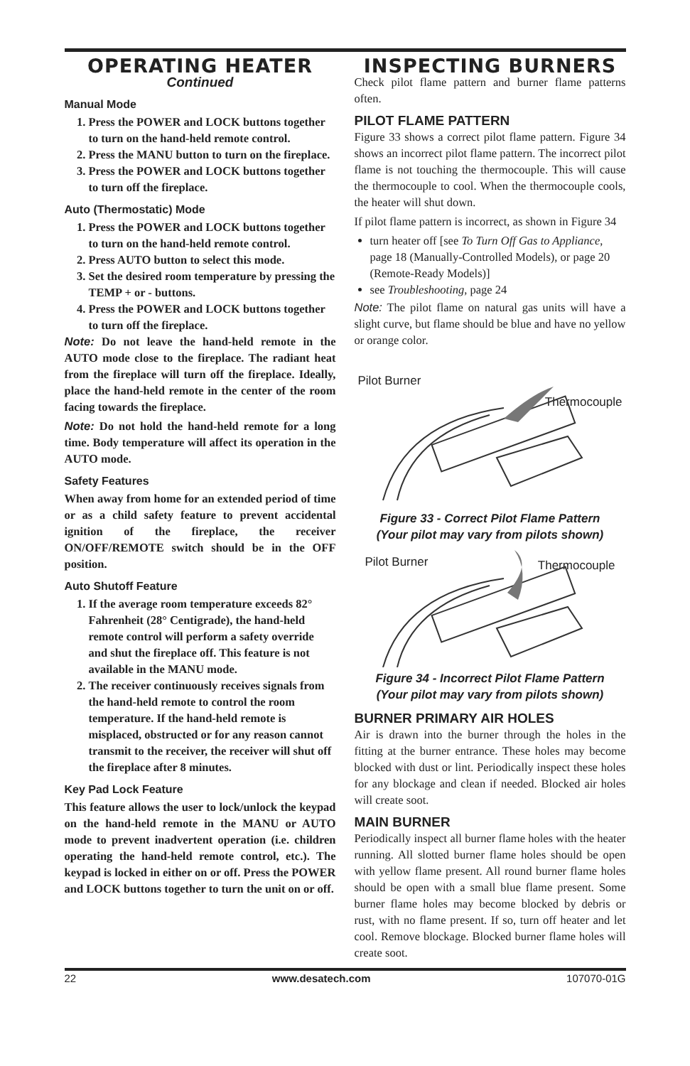OPERATING HEATER
Continued
Manual Mode
1. Press the POWER and LOCK buttons together to turn on the hand-held remote control.
2. Press the MANU button to turn on the fireplace.
3. Press the POWER and LOCK buttons together to turn off the fireplace.
Auto (Thermostatic) Mode
1. Press the POWER and LOCK buttons together to turn on the hand-held remote control.
2. Press AUTO button to select this mode.
3. Set the desired room temperature by pressing the TEMP + or - buttons.
4. Press the POWER and LOCK buttons together to turn off the fireplace.
Note: Do not leave the hand-held remote in the AUTO mode close to the fireplace. The radiant heat from the fireplace will turn off the fireplace. Ideally, place the hand-held remote in the center of the room facing towards the fireplace.
Note: Do not hold the hand-held remote for a long time. Body temperature will affect its operation in the AUTO mode.
Safety Features
When away from home for an extended period of time or as a child safety feature to prevent accidental ignition of the fireplace, the receiver ON/OFF/REMOTE switch should be in the OFF position.
Auto Shutoff Feature
1. If the average room temperature exceeds 82° Fahrenheit (28° Centigrade), the hand-held remote control will perform a safety override and shut the fireplace off. This feature is not available in the MANU mode.
2. The receiver continuously receives signals from the hand-held remote to control the room temperature. If the hand-held remote is misplaced, obstructed or for any reason cannot transmit to the receiver, the receiver will shut off the fireplace after 8 minutes.
Key Pad Lock Feature
This feature allows the user to lock/unlock the keypad on the hand-held remote in the MANU or AUTO mode to prevent inadvertent operation (i.e. children operating the hand-held remote control, etc.). The keypad is locked in either on or off. Press the POWER and LOCK buttons together to turn the unit on or off.
INSPECTING BURNERS
Check pilot flame pattern and burner flame patterns often.
PILOT FLAME PATTERN
Figure 33 shows a correct pilot flame pattern. Figure 34 shows an incorrect pilot flame pattern. The incorrect pilot flame is not touching the thermocouple. This will cause the thermocouple to cool. When the thermocouple cools, the heater will shut down.
If pilot flame pattern is incorrect, as shown in Figure 34
turn heater off [see To Turn Off Gas to Appliance, page 18 (Manually-Controlled Models), or page 20 (Remote-Ready Models)]
see Troubleshooting, page 24
Note: The pilot flame on natural gas units will have a slight curve, but flame should be blue and have no yellow or orange color.
Pilot Burner
Thermocouple
Figure 33 - Correct Pilot Flame Pattern
(Your pilot may vary from pilots shown)
Pilot Burner Thermocouple
Figure 34 - Incorrect Pilot Flame Pattern
(Your pilot may vary from pilots shown)
BURNER PRIMARY AIR HOLES
Air is drawn into the burner through the holes in the fitting at the burner entrance. These holes may become blocked with dust or lint. Periodically inspect these holes for any blockage and clean if needed. Blocked air holes will create soot.
MAIN BURNER
Periodically inspect all burner flame holes with the heater running. All slotted burner flame holes should be open with yellow flame present. All round burner flame holes should be open with a small blue flame present. Some burner flame holes may become blocked by debris or rust, with no flame present. If so, turn off heater and let cool. Remove blockage. Blocked burner flame holes will create soot.
22 www.desatech.com 107070-01G